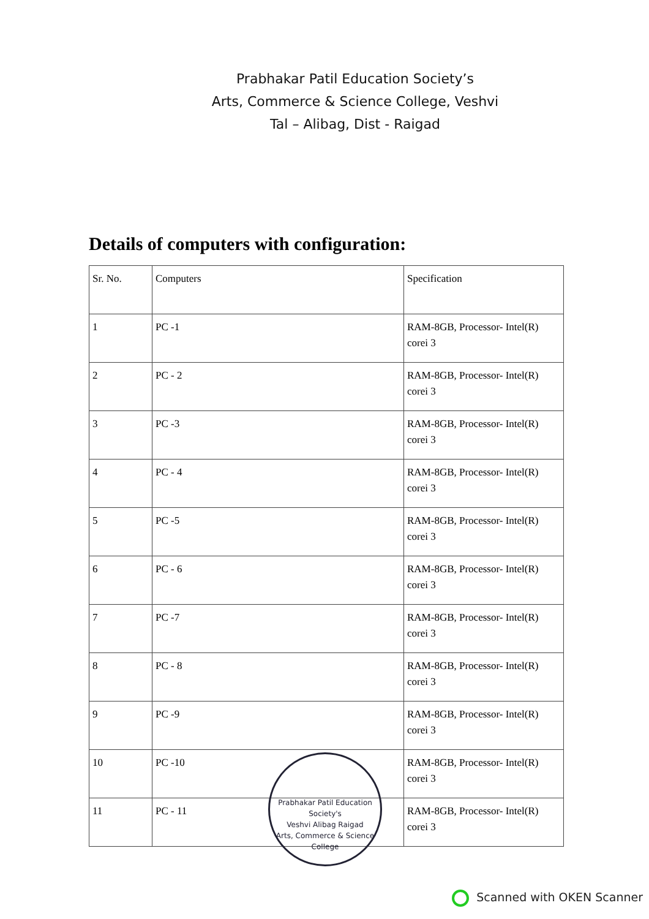Prabhakar Patil Education Society’s
Arts, Commerce & Science College, Veshvi
Tal – Alibag, Dist - Raigad
Details of computers with configuration:
| Sr. No. | Computers | Specification |
| 1 | PC -1 | RAM-8GB, Processor- Intel(R) corei 3 |
| 2 | PC - 2 | RAM-8GB, Processor- Intel(R) corei 3 |
| 3 | PC -3 | RAM-8GB, Processor- Intel(R) corei 3 |
| 4 | PC - 4 | RAM-8GB, Processor- Intel(R) corei 3 |
| 5 | PC -5 | RAM-8GB, Processor- Intel(R) corei 3 |
| 6 | PC - 6 | RAM-8GB, Processor- Intel(R) corei 3 |
| 7 | PC -7 | RAM-8GB, Processor- Intel(R) corei 3 |
| 8 | PC - 8 | RAM-8GB, Processor- Intel(R) corei 3 |
| 9 | PC -9 | RAM-8GB, Processor- Intel(R) corei 3 |
| 10 | PC -10 | RAM-8GB, Processor- Intel(R) corei 3 |
| 11 | PC - 11 | RAM-8GB, Processor- Intel(R) corei 3 |
Prabhakar Patil Education Society's
Veshvi Alibag Raigad
Arts, Commerce & Science College
Scanned with OKEN Scanner